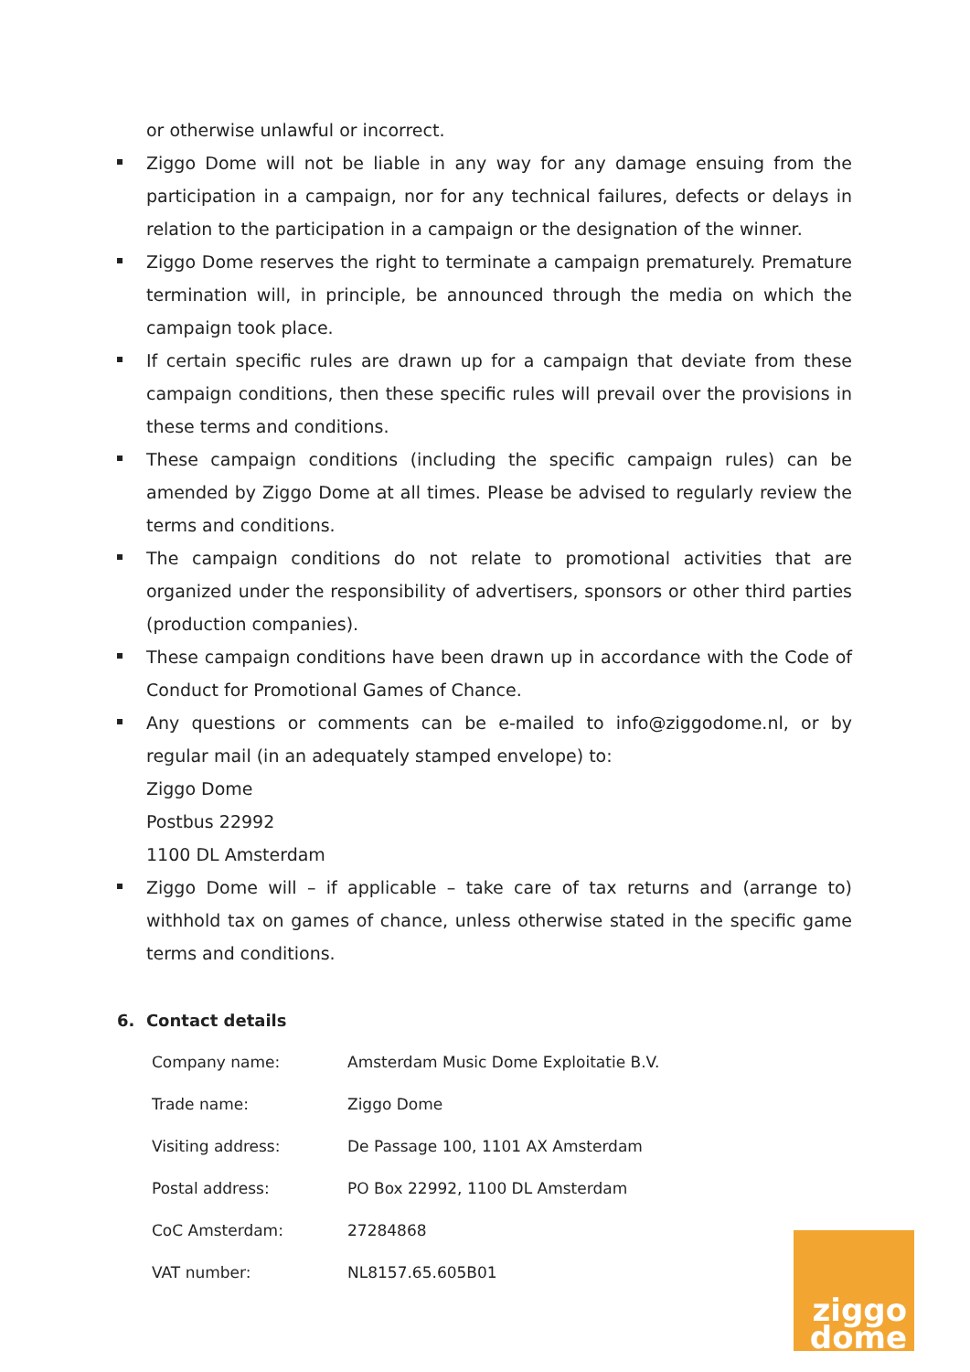or otherwise unlawful or incorrect.
Ziggo Dome will not be liable in any way for any damage ensuing from the participation in a campaign, nor for any technical failures, defects or delays in relation to the participation in a campaign or the designation of the winner.
Ziggo Dome reserves the right to terminate a campaign prematurely. Premature termination will, in principle, be announced through the media on which the campaign took place.
If certain specific rules are drawn up for a campaign that deviate from these campaign conditions, then these specific rules will prevail over the provisions in these terms and conditions.
These campaign conditions (including the specific campaign rules) can be amended by Ziggo Dome at all times. Please be advised to regularly review the terms and conditions.
The campaign conditions do not relate to promotional activities that are organized under the responsibility of advertisers, sponsors or other third parties (production companies).
These campaign conditions have been drawn up in accordance with the Code of Conduct for Promotional Games of Chance.
Any questions or comments can be e-mailed to info@ziggodome.nl, or by regular mail (in an adequately stamped envelope) to:
Ziggo Dome
Postbus 22992
1100 DL Amsterdam
Ziggo Dome will – if applicable – take care of tax returns and (arrange to) withhold tax on games of chance, unless otherwise stated in the specific game terms and conditions.
6. Contact details
| Company name: | Amsterdam Music Dome Exploitatie B.V. |
| Trade name: | Ziggo Dome |
| Visiting address: | De Passage 100, 1101 AX Amsterdam |
| Postal address: | PO Box 22992, 1100 DL Amsterdam |
| CoC Amsterdam: | 27284868 |
| VAT number: | NL8157.65.605B01 |
ziggo
dome